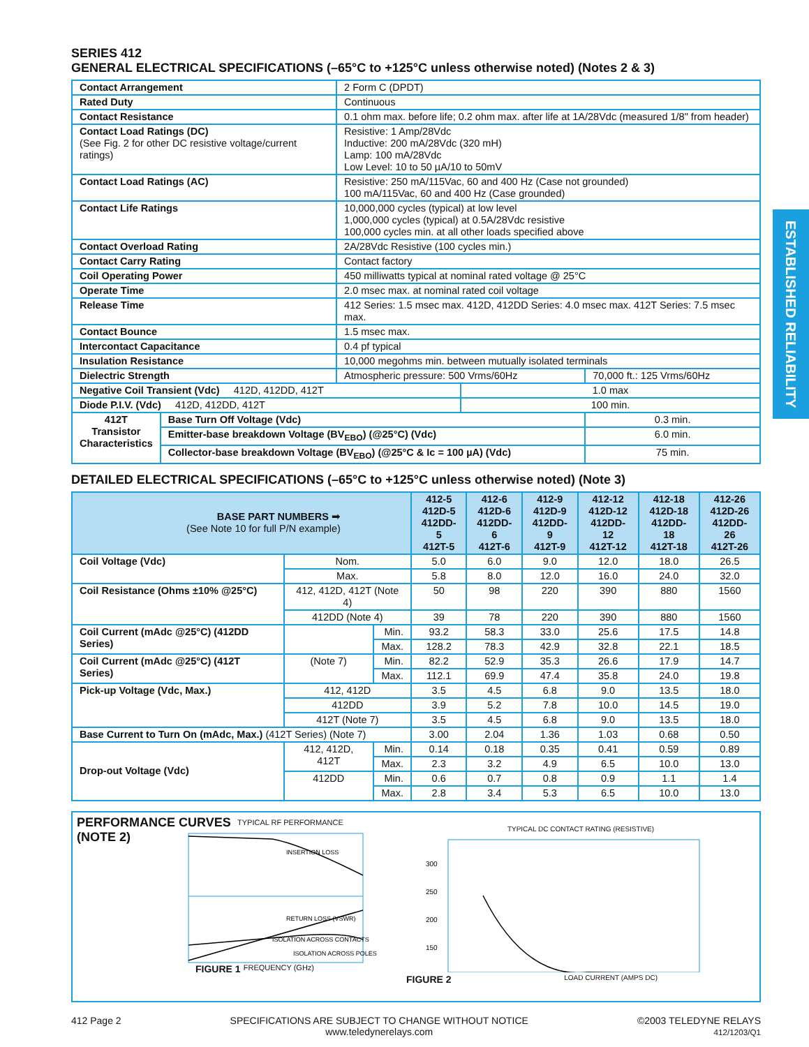ESTABLISHED RELIABILITY
SERIES 412
GENERAL ELECTRICAL SPECIFICATIONS (–65°C to +125°C unless otherwise noted) (Notes 2 & 3)
| Contact Arrangement | | 2 Form C (DPDT) | | |
| Rated Duty | | Continuous | | |
| Contact Resistance | | 0.1 ohm max. before life; 0.2 ohm max. after life at 1A/28Vdc (measured 1/8" from header) | | |
| Contact Load Ratings (DC) (See Fig. 2 for other DC resistive voltage/current ratings) | | Resistive: 1 Amp/28Vdc Inductive: 200 mA/28Vdc (320 mH) Lamp: 100 mA/28Vdc Low Level: 10 to 50 µA/10 to 50mV | | |
| Contact Load Ratings (AC) | | Resistive: 250 mA/115Vac, 60 and 400 Hz (Case not grounded) 100 mA/115Vac, 60 and 400 Hz (Case grounded) | | |
| Contact Life Ratings | | 10,000,000 cycles (typical) at low level 1,000,000 cycles (typical) at 0.5A/28Vdc resistive 100,000 cycles min. at all other loads specified above | | |
| Contact Overload Rating | | 2A/28Vdc Resistive (100 cycles min.) | | |
| Contact Carry Rating | | Contact factory | | |
| Coil Operating Power | | 450 milliwatts typical at nominal rated voltage @ 25°C | | |
| Operate Time | | 2.0 msec max. at nominal rated coil voltage | | |
| Release Time | | 412 Series: 1.5 msec max. 412D, 412DD Series: 4.0 msec max. 412T Series: 7.5 msec max. | | |
| Contact Bounce | | 1.5 msec max. | | |
| Intercontact Capacitance | | 0.4 pf typical | | |
| Insulation Resistance | | 10,000 megohms min. between mutually isolated terminals | | |
| Dielectric Strength | | Atmospheric pressure: 500 Vrms/60Hz | | 70,000 ft.: 125 Vrms/60Hz |
| Negative Coil Transient (Vdc) 412D, 412DD, 412T | | | 1.0 max | |
| Diode P.I.V. (Vdc) 412D, 412DD, 412T | | | 100 min. | |
| 412T Transistor Characteristics | Base Turn Off Voltage (Vdc) | | | 0.3 min. |
| | Emitter-base breakdown Voltage (BV<sub>EBO</sub>) (@25°C) (Vdc) | | | 6.0 min. |
| | Collector-base breakdown Voltage (BV<sub>EBO</sub>) (@25°C & Ic = 100 µA) (Vdc) | | | 75 min. |
DETAILED ELECTRICAL SPECIFICATIONS (–65°C to +125°C unless otherwise noted) (Note 3)
| BASE PART NUMBERS ➡ (See Note 10 for full P/N example) | | | 412-5 412D-5 412DD-5 412T-5 | 412-6 412D-6 412DD-6 412T-6 | 412-9 412D-9 412DD-9 412T-9 | 412-12 412D-12 412DD-12 412T-12 | 412-18 412D-18 412DD-18 412T-18 | 412-26 412D-26 412DD-26 412T-26 |
| Coil Voltage (Vdc) | Nom. | | 5.0 | 6.0 | 9.0 | 12.0 | 18.0 | 26.5 |
| | Max. | | 5.8 | 8.0 | 12.0 | 16.0 | 24.0 | 32.0 |
| Coil Resistance (Ohms ±10% @25°C) | 412, 412D, 412T (Note 4) | | 50 | 98 | 220 | 390 | 880 | 1560 |
| | 412DD (Note 4) | | 39 | 78 | 220 | 390 | 880 | 1560 |
| Coil Current (mAdc @25°C) (412DD Series) | | Min. | 93.2 | 58.3 | 33.0 | 25.6 | 17.5 | 14.8 |
| | | Max. | 128.2 | 78.3 | 42.9 | 32.8 | 22.1 | 18.5 |
| Coil Current (mAdc @25°C) (412T Series) | (Note 7) | Min. | 82.2 | 52.9 | 35.3 | 26.6 | 17.9 | 14.7 |
| | | Max. | 112.1 | 69.9 | 47.4 | 35.8 | 24.0 | 19.8 |
| Pick-up Voltage (Vdc, Max.) | 412, 412D | | 3.5 | 4.5 | 6.8 | 9.0 | 13.5 | 18.0 |
| | 412DD | | 3.9 | 5.2 | 7.8 | 10.0 | 14.5 | 19.0 |
| | 412T (Note 7) | | 3.5 | 4.5 | 6.8 | 9.0 | 13.5 | 18.0 |
| Base Current to Turn On (mAdc, Max.) (412T Series) (Note 7) | | | 3.00 | 2.04 | 1.36 | 1.03 | 0.68 | 0.50 |
| Drop-out Voltage (Vdc) | 412, 412D, 412T | Min. | 0.14 | 0.18 | 0.35 | 0.41 | 0.59 | 0.89 |
| | | Max. | 2.3 | 3.2 | 4.9 | 6.5 | 10.0 | 13.0 |
| | 412DD | Min. | 0.6 | 0.7 | 0.8 | 0.9 | 1.1 | 1.4 |
| | | Max. | 2.8 | 3.4 | 5.3 | 6.5 | 10.0 | 13.0 |
PERFORMANCE CURVES
(NOTE 2)
TYPICAL RF PERFORMANCE
INSERTION LOSS
RETURN LOSS (VSWR)
ISOLATION ACROSS CONTACTS
ISOLATION ACROSS POLES
FIGURE 1 FREQUENCY (GHz)
TYPICAL DC CONTACT RATING (RESISTIVE)
300
250
200
150
FIGURE 2 LOAD CURRENT (AMPS DC)
412 Page 2 SPECIFICATIONS ARE SUBJECT TO CHANGE WITHOUT NOTICE
www.teledynerelays.com ©2003 TELEDYNE RELAYS
412/1203/Q1